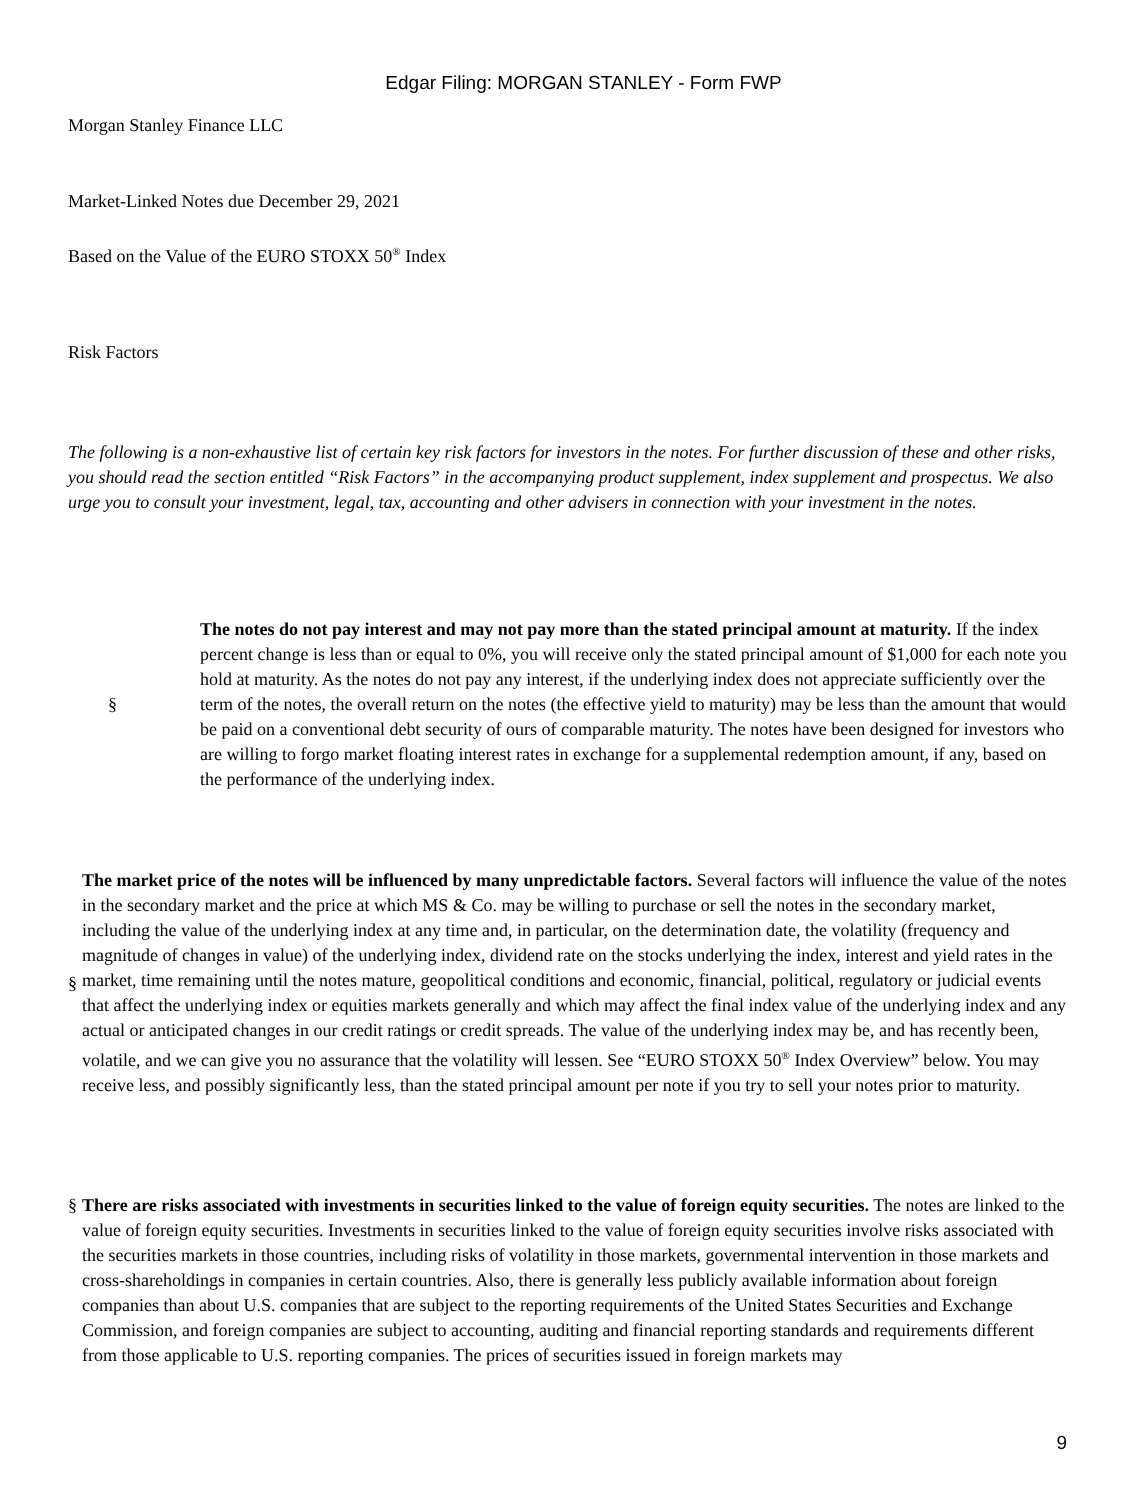Edgar Filing: MORGAN STANLEY - Form FWP
Morgan Stanley Finance LLC
Market-Linked Notes due December 29, 2021
Based on the Value of the EURO STOXX 50<sup>®</sup> Index
Risk Factors
The following is a non-exhaustive list of certain key risk factors for investors in the notes. For further discussion of these and other risks, you should read the section entitled “Risk Factors” in the accompanying product supplement, index supplement and prospectus. We also urge you to consult your investment, legal, tax, accounting and other advisers in connection with your investment in the notes.
§
The notes do not pay interest and may not pay more than the stated principal amount at maturity. If the index percent change is less than or equal to 0%, you will receive only the stated principal amount of $1,000 for each note you hold at maturity. As the notes do not pay any interest, if the underlying index does not appreciate sufficiently over the term of the notes, the overall return on the notes (the effective yield to maturity) may be less than the amount that would be paid on a conventional debt security of ours of comparable maturity. The notes have been designed for investors who are willing to forgo market floating interest rates in exchange for a supplemental redemption amount, if any, based on the performance of the underlying index.
§
The market price of the notes will be influenced by many unpredictable factors. Several factors will influence the value of the notes in the secondary market and the price at which MS & Co. may be willing to purchase or sell the notes in the secondary market, including the value of the underlying index at any time and, in particular, on the determination date, the volatility (frequency and magnitude of changes in value) of the underlying index, dividend rate on the stocks underlying the index, interest and yield rates in the market, time remaining until the notes mature, geopolitical conditions and economic, financial, political, regulatory or judicial events that affect the underlying index or equities markets generally and which may affect the final index value of the underlying index and any actual or anticipated changes in our credit ratings or credit spreads. The value of the underlying index may be, and has recently been, volatile, and we can give you no assurance that the volatility will lessen. See “EURO STOXX 50<sup>®</sup> Index Overview” below. You may receive less, and possibly significantly less, than the stated principal amount per note if you try to sell your notes prior to maturity.
§ There are risks associated with investments in securities linked to the value of foreign equity securities. The notes are linked to the value of foreign equity securities. Investments in securities linked to the value of foreign equity securities involve risks associated with the securities markets in those countries, including risks of volatility in those markets, governmental intervention in those markets and cross-shareholdings in companies in certain countries. Also, there is generally less publicly available information about foreign companies than about U.S. companies that are subject to the reporting requirements of the United States Securities and Exchange Commission, and foreign companies are subject to accounting, auditing and financial reporting standards and requirements different from those applicable to U.S. reporting companies. The prices of securities issued in foreign markets may
9